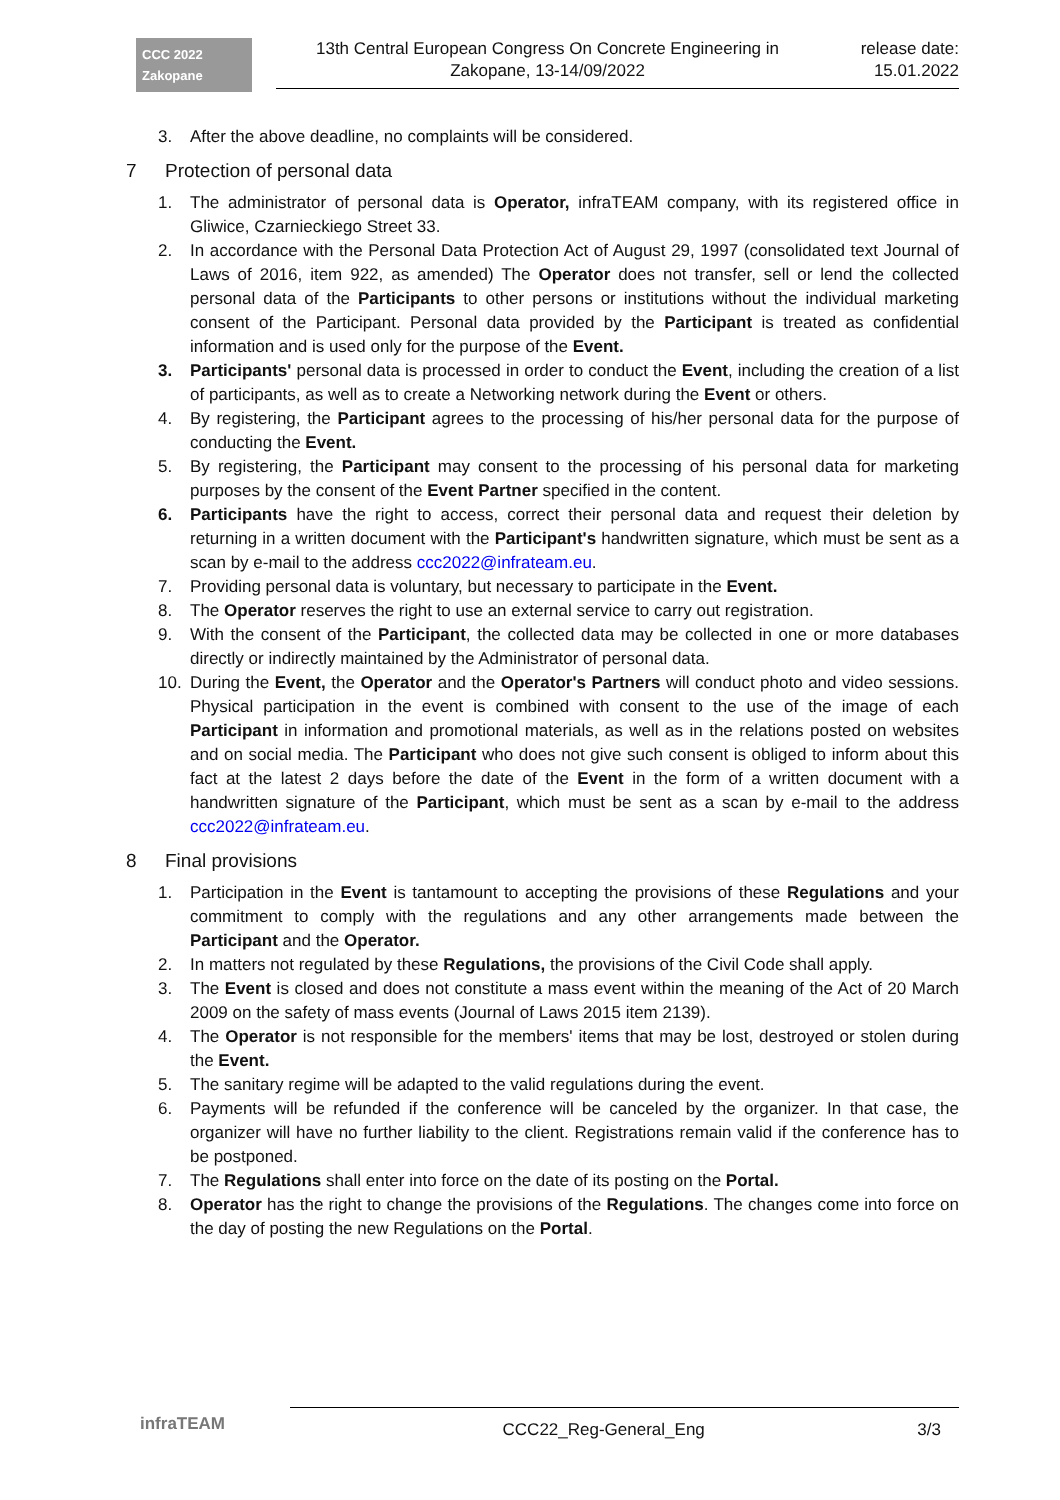CCC 2022
Zakopane
13th Central European Congress On Concrete Engineering in
Zakopane, 13-14/09/2022
release date:
15.01.2022
3. After the above deadline, no complaints will be considered.
7 Protection of personal data
1. The administrator of personal data is Operator, infraTEAM company, with its registered office in Gliwice, Czarnieckiego Street 33.
2. In accordance with the Personal Data Protection Act of August 29, 1997 (consolidated text Journal of Laws of 2016, item 922, as amended) The Operator does not transfer, sell or lend the collected personal data of the Participants to other persons or institutions without the individual marketing consent of the Participant. Personal data provided by the Participant is treated as confidential information and is used only for the purpose of the Event.
3. Participants' personal data is processed in order to conduct the Event, including the creation of a list of participants, as well as to create a Networking network during the Event or others.
4. By registering, the Participant agrees to the processing of his/her personal data for the purpose of conducting the Event.
5. By registering, the Participant may consent to the processing of his personal data for marketing purposes by the consent of the Event Partner specified in the content.
6. Participants have the right to access, correct their personal data and request their deletion by returning in a written document with the Participant's handwritten signature, which must be sent as a scan by e-mail to the address ccc2022@infrateam.eu.
7. Providing personal data is voluntary, but necessary to participate in the Event.
8. The Operator reserves the right to use an external service to carry out registration.
9. With the consent of the Participant, the collected data may be collected in one or more databases directly or indirectly maintained by the Administrator of personal data.
10. During the Event, the Operator and the Operator's Partners will conduct photo and video sessions. Physical participation in the event is combined with consent to the use of the image of each Participant in information and promotional materials, as well as in the relations posted on websites and on social media. The Participant who does not give such consent is obliged to inform about this fact at the latest 2 days before the date of the Event in the form of a written document with a handwritten signature of the Participant, which must be sent as a scan by e-mail to the address ccc2022@infrateam.eu.
8 Final provisions
1. Participation in the Event is tantamount to accepting the provisions of these Regulations and your commitment to comply with the regulations and any other arrangements made between the Participant and the Operator.
2. In matters not regulated by these Regulations, the provisions of the Civil Code shall apply.
3. The Event is closed and does not constitute a mass event within the meaning of the Act of 20 March 2009 on the safety of mass events (Journal of Laws 2015 item 2139).
4. The Operator is not responsible for the members' items that may be lost, destroyed or stolen during the Event.
5. The sanitary regime will be adapted to the valid regulations during the event.
6. Payments will be refunded if the conference will be canceled by the organizer. In that case, the organizer will have no further liability to the client. Registrations remain valid if the conference has to be postponed.
7. The Regulations shall enter into force on the date of its posting on the Portal.
8. Operator has the right to change the provisions of the Regulations. The changes come into force on the day of posting the new Regulations on the Portal.
infraTEAM
CCC22_Reg-General_Eng 3/3